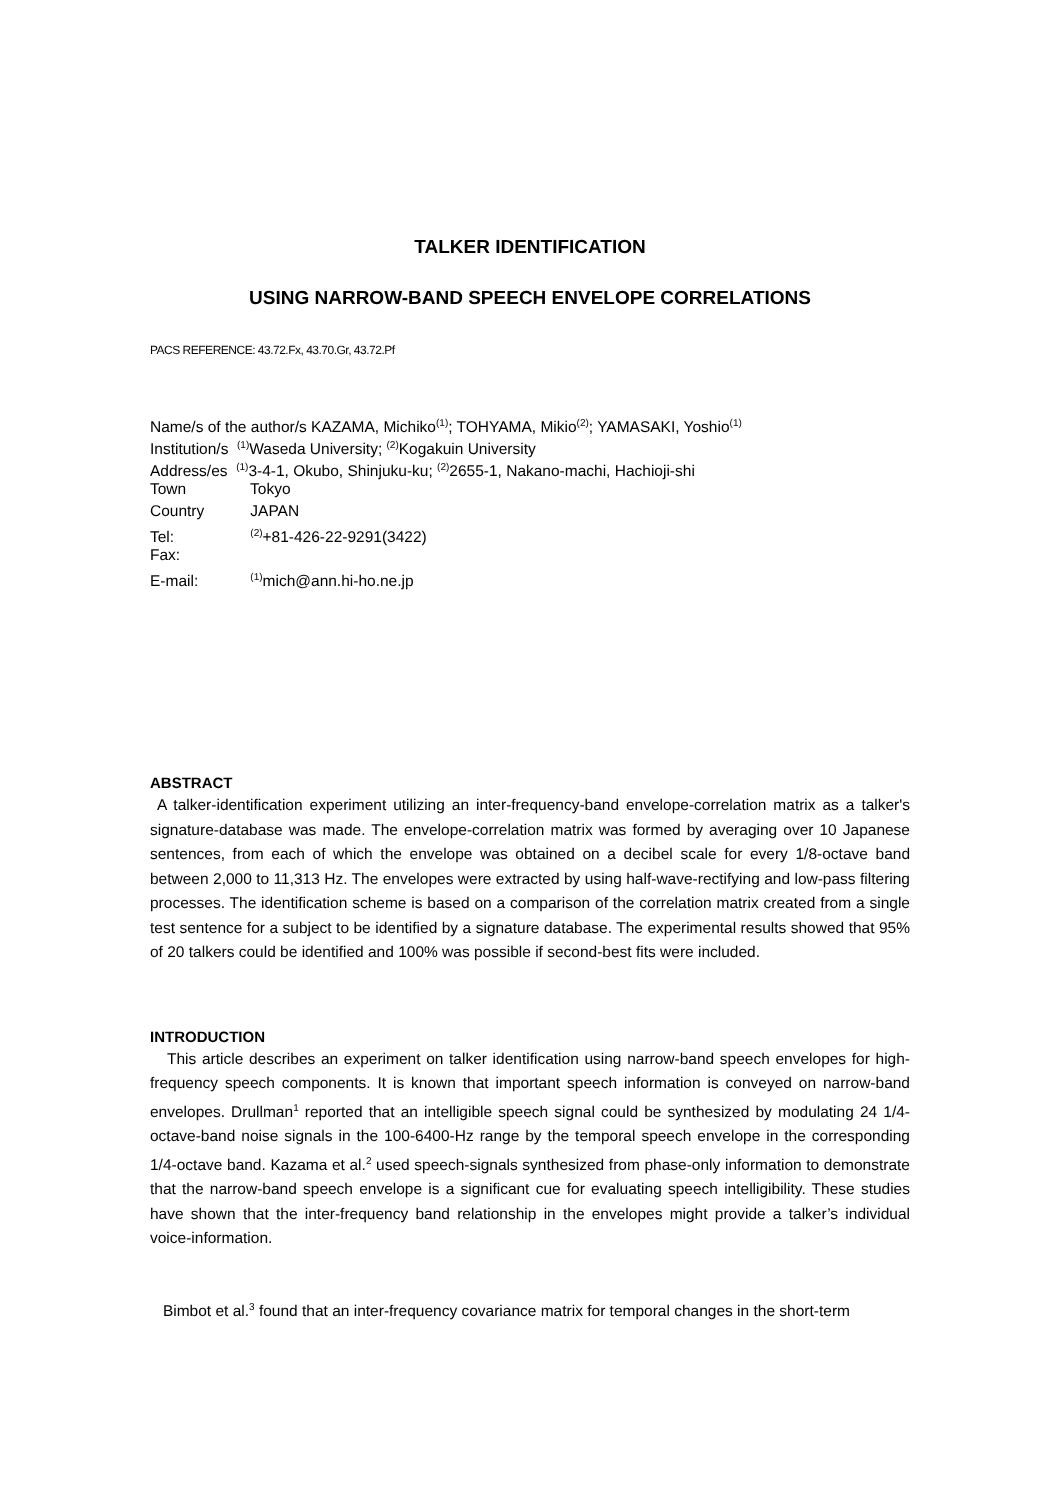TALKER IDENTIFICATION
USING NARROW-BAND SPEECH ENVELOPE CORRELATIONS
PACS REFERENCE: 43.72.Fx, 43.70.Gr, 43.72.Pf
Name/s of the author/s KAZAMA, Michiko<sup>(1)</sup>; TOHYAMA, Mikio<sup>(2)</sup>; YAMASAKI, Yoshio<sup>(1)</sup>
Institution/s <sup>(1)</sup>Waseda University; <sup>(2)</sup>Kogakuin University
Address/es <sup>(1)</sup>3-4-1, Okubo, Shinjuku-ku; <sup>(2)</sup>2655-1, Nakano-machi, Hachioji-shi
Town Tokyo
Country JAPAN
Tel: <sup>(2)</sup>+81-426-22-9291(3422)
Fax:
E-mail: <sup>(1)</sup>mich@ann.hi-ho.ne.jp
ABSTRACT
A talker-identification experiment utilizing an inter-frequency-band envelope-correlation matrix as a talker's signature-database was made. The envelope-correlation matrix was formed by averaging over 10 Japanese sentences, from each of which the envelope was obtained on a decibel scale for every 1/8-octave band between 2,000 to 11,313 Hz. The envelopes were extracted by using half-wave-rectifying and low-pass filtering processes. The identification scheme is based on a comparison of the correlation matrix created from a single test sentence for a subject to be identified by a signature database. The experimental results showed that 95% of 20 talkers could be identified and 100% was possible if second-best fits were included.
INTRODUCTION
This article describes an experiment on talker identification using narrow-band speech envelopes for high-frequency speech components. It is known that important speech information is conveyed on narrow-band envelopes. Drullman<sup>1</sup> reported that an intelligible speech signal could be synthesized by modulating 24 1/4-octave-band noise signals in the 100-6400-Hz range by the temporal speech envelope in the corresponding 1/4-octave band. Kazama et al.<sup>2</sup> used speech-signals synthesized from phase-only information to demonstrate that the narrow-band speech envelope is a significant cue for evaluating speech intelligibility. These studies have shown that the inter-frequency band relationship in the envelopes might provide a talker’s individual voice-information.
Bimbot et al.<sup>3</sup> found that an inter-frequency covariance matrix for temporal changes in the short-term